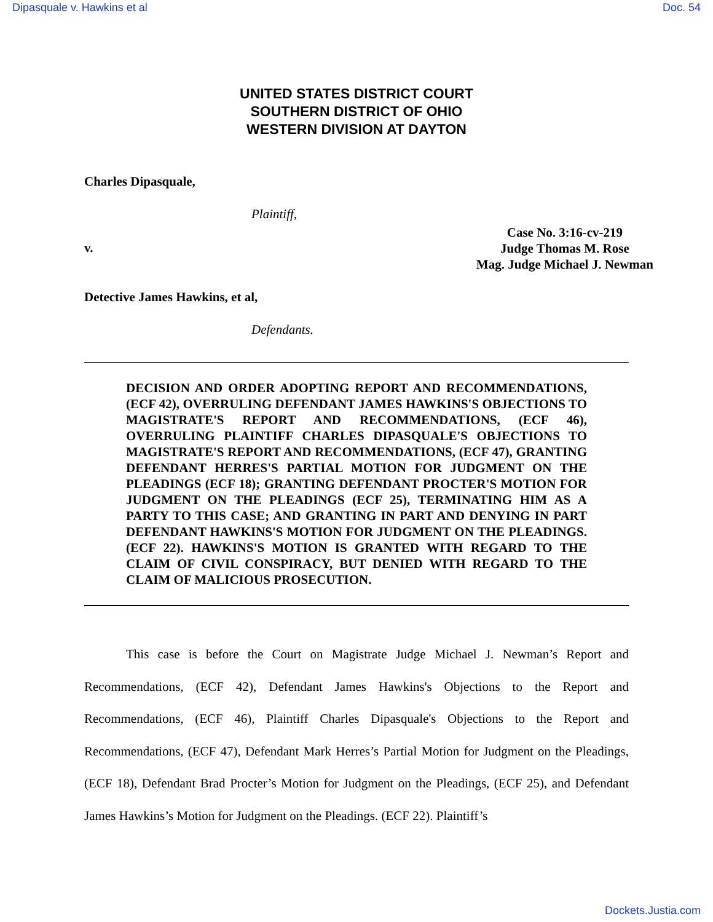Dipasquale v. Hawkins et al Doc. 54
UNITED STATES DISTRICT COURT
SOUTHERN DISTRICT OF OHIO
WESTERN DIVISION AT DAYTON
Charles Dipasquale,
Plaintiff,
Case No. 3:16-cv-219
Judge Thomas M. Rose
Mag. Judge Michael J. Newman
v.
Detective James Hawkins, et al,
Defendants.
DECISION AND ORDER ADOPTING REPORT AND RECOMMENDATIONS, (ECF 42), OVERRULING DEFENDANT JAMES HAWKINS'S OBJECTIONS TO MAGISTRATE'S REPORT AND RECOMMENDATIONS, (ECF 46), OVERRULING PLAINTIFF CHARLES DIPASQUALE'S OBJECTIONS TO MAGISTRATE'S REPORT AND RECOMMENDATIONS, (ECF 47), GRANTING DEFENDANT HERRES'S PARTIAL MOTION FOR JUDGMENT ON THE PLEADINGS (ECF 18); GRANTING DEFENDANT PROCTER'S MOTION FOR JUDGMENT ON THE PLEADINGS (ECF 25), TERMINATING HIM AS A PARTY TO THIS CASE; AND GRANTING IN PART AND DENYING IN PART DEFENDANT HAWKINS'S MOTION FOR JUDGMENT ON THE PLEADINGS. (ECF 22). HAWKINS'S MOTION IS GRANTED WITH REGARD TO THE CLAIM OF CIVIL CONSPIRACY, BUT DENIED WITH REGARD TO THE CLAIM OF MALICIOUS PROSECUTION.
This case is before the Court on Magistrate Judge Michael J. Newman’s Report and Recommendations, (ECF 42), Defendant James Hawkins's Objections to the Report and Recommendations, (ECF 46), Plaintiff Charles Dipasquale's Objections to the Report and Recommendations, (ECF 47), Defendant Mark Herres’s Partial Motion for Judgment on the Pleadings, (ECF 18), Defendant Brad Procter’s Motion for Judgment on the Pleadings, (ECF 25), and Defendant James Hawkins’s Motion for Judgment on the Pleadings. (ECF 22). Plaintiff’s
Dockets.Justia.com